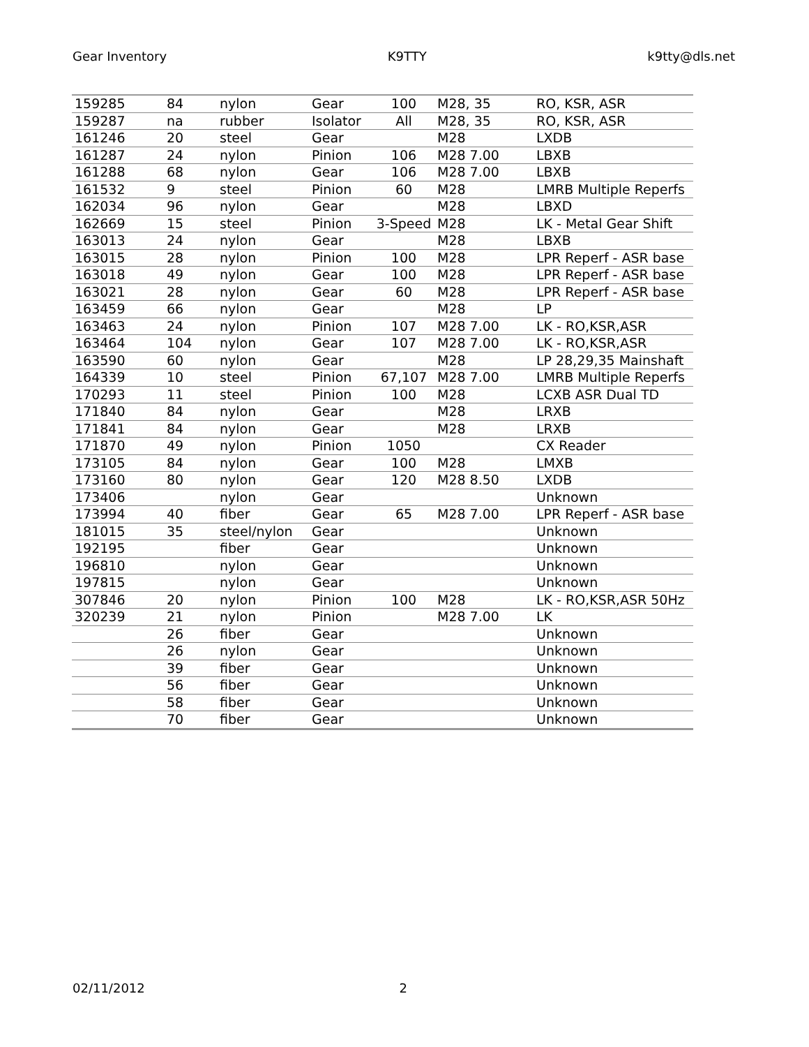Gear Inventory K9TTY k9tty@dls.net
| 159285 | 84 | nylon | Gear | 100 | M28, 35 | RO, KSR, ASR |
| 159287 | na | rubber | Isolator | All | M28, 35 | RO, KSR, ASR |
| 161246 | 20 | steel | Gear | | M28 | LXDB |
| 161287 | 24 | nylon | Pinion | 106 | M28 7.00 | LBXB |
| 161288 | 68 | nylon | Gear | 106 | M28 7.00 | LBXB |
| 161532 | 9 | steel | Pinion | 60 | M28 | LMRB Multiple Reperfs |
| 162034 | 96 | nylon | Gear | | M28 | LBXD |
| 162669 | 15 | steel | Pinion | 3-Speed | M28 | LK - Metal Gear Shift |
| 163013 | 24 | nylon | Gear | | M28 | LBXB |
| 163015 | 28 | nylon | Pinion | 100 | M28 | LPR Reperf - ASR base |
| 163018 | 49 | nylon | Gear | 100 | M28 | LPR Reperf - ASR base |
| 163021 | 28 | nylon | Gear | 60 | M28 | LPR Reperf - ASR base |
| 163459 | 66 | nylon | Gear | | M28 | LP |
| 163463 | 24 | nylon | Pinion | 107 | M28 7.00 | LK - RO,KSR,ASR |
| 163464 | 104 | nylon | Gear | 107 | M28 7.00 | LK - RO,KSR,ASR |
| 163590 | 60 | nylon | Gear | | M28 | LP 28,29,35 Mainshaft |
| 164339 | 10 | steel | Pinion | 67,107 | M28 7.00 | LMRB Multiple Reperfs |
| 170293 | 11 | steel | Pinion | 100 | M28 | LCXB ASR Dual TD |
| 171840 | 84 | nylon | Gear | | M28 | LRXB |
| 171841 | 84 | nylon | Gear | | M28 | LRXB |
| 171870 | 49 | nylon | Pinion | 1050 | | CX Reader |
| 173105 | 84 | nylon | Gear | 100 | M28 | LMXB |
| 173160 | 80 | nylon | Gear | 120 | M28 8.50 | LXDB |
| 173406 | | nylon | Gear | | | Unknown |
| 173994 | 40 | fiber | Gear | 65 | M28 7.00 | LPR Reperf - ASR base |
| 181015 | 35 | steel/nylon | Gear | | | Unknown |
| 192195 | | fiber | Gear | | | Unknown |
| 196810 | | nylon | Gear | | | Unknown |
| 197815 | | nylon | Gear | | | Unknown |
| 307846 | 20 | nylon | Pinion | 100 | M28 | LK - RO,KSR,ASR 50Hz |
| 320239 | 21 | nylon | Pinion | | M28 7.00 | LK |
| | 26 | fiber | Gear | | | Unknown |
| | 26 | nylon | Gear | | | Unknown |
| | 39 | fiber | Gear | | | Unknown |
| | 56 | fiber | Gear | | | Unknown |
| | 58 | fiber | Gear | | | Unknown |
| | 70 | fiber | Gear | | | Unknown |
02/11/2012 2